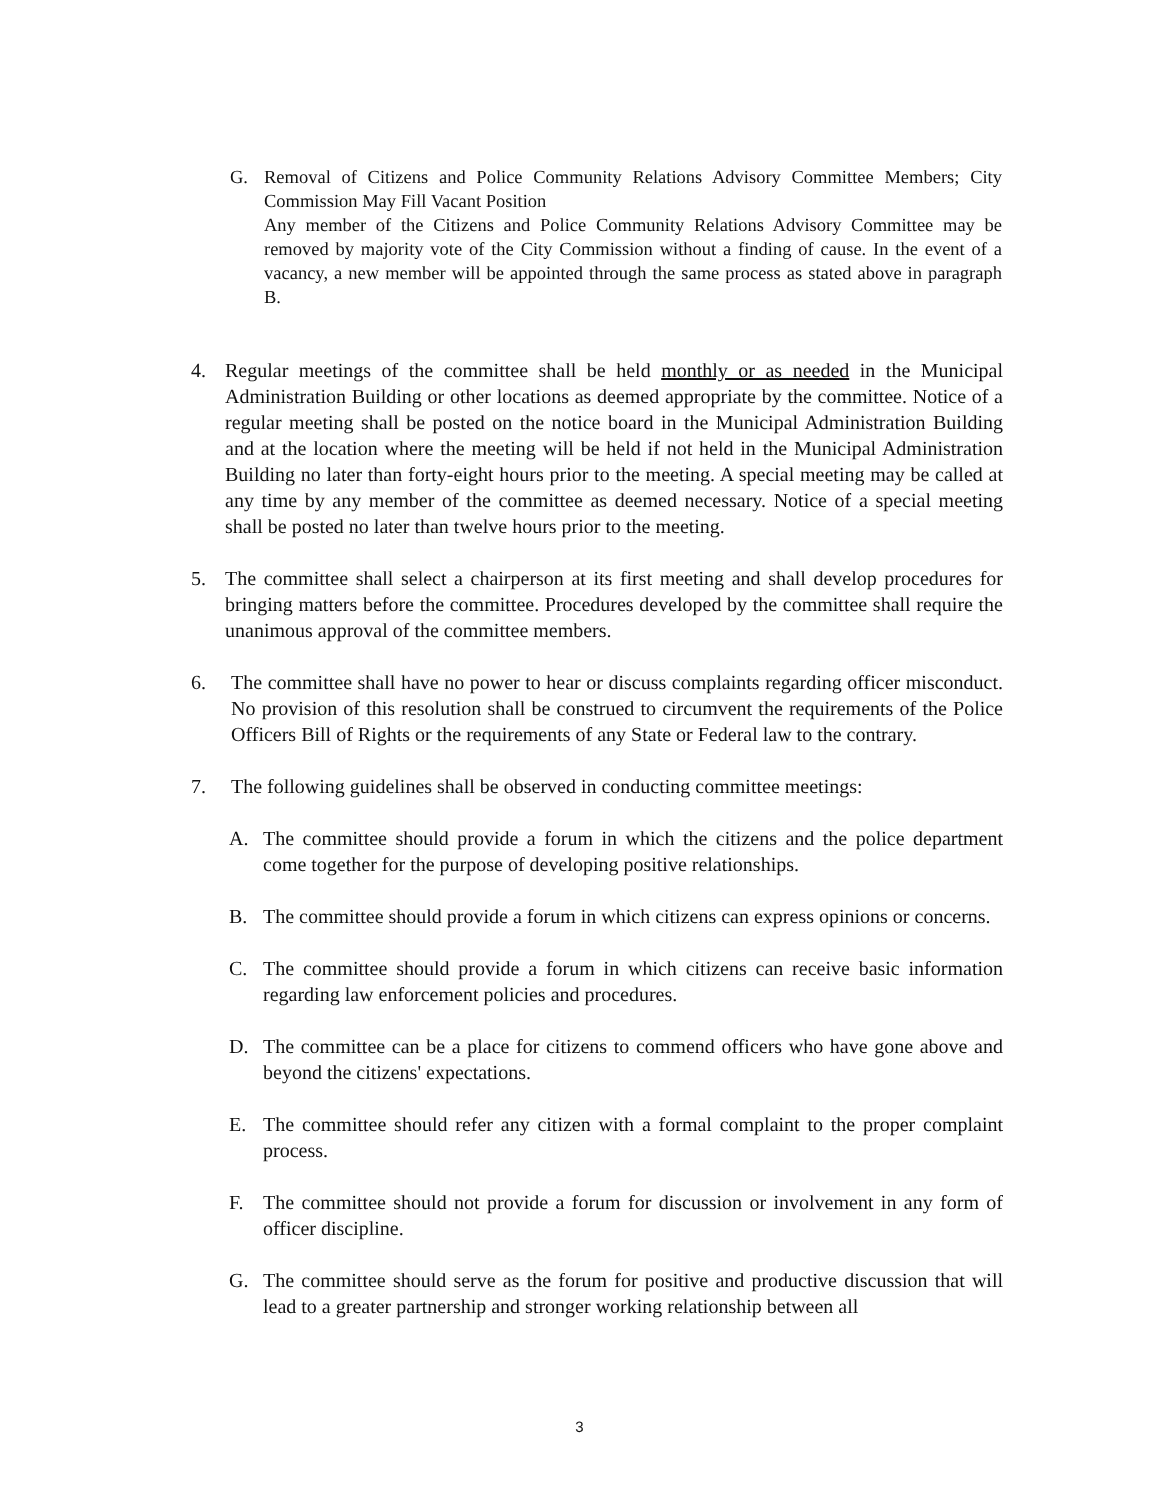G. Removal of Citizens and Police Community Relations Advisory Committee Members; City Commission May Fill Vacant Position
Any member of the Citizens and Police Community Relations Advisory Committee may be removed by majority vote of the City Commission without a finding of cause. In the event of a vacancy, a new member will be appointed through the same process as stated above in paragraph B.
4. Regular meetings of the committee shall be held monthly or as needed in the Municipal Administration Building or other locations as deemed appropriate by the committee. Notice of a regular meeting shall be posted on the notice board in the Municipal Administration Building and at the location where the meeting will be held if not held in the Municipal Administration Building no later than forty-eight hours prior to the meeting. A special meeting may be called at any time by any member of the committee as deemed necessary. Notice of a special meeting shall be posted no later than twelve hours prior to the meeting.
5. The committee shall select a chairperson at its first meeting and shall develop procedures for bringing matters before the committee. Procedures developed by the committee shall require the unanimous approval of the committee members.
6. The committee shall have no power to hear or discuss complaints regarding officer misconduct. No provision of this resolution shall be construed to circumvent the requirements of the Police Officers Bill of Rights or the requirements of any State or Federal law to the contrary.
7. The following guidelines shall be observed in conducting committee meetings:
A. The committee should provide a forum in which the citizens and the police department come together for the purpose of developing positive relationships.
B. The committee should provide a forum in which citizens can express opinions or concerns.
C. The committee should provide a forum in which citizens can receive basic information regarding law enforcement policies and procedures.
D. The committee can be a place for citizens to commend officers who have gone above and beyond the citizens' expectations.
E. The committee should refer any citizen with a formal complaint to the proper complaint process.
F. The committee should not provide a forum for discussion or involvement in any form of officer discipline.
G. The committee should serve as the forum for positive and productive discussion that will lead to a greater partnership and stronger working relationship between all
3